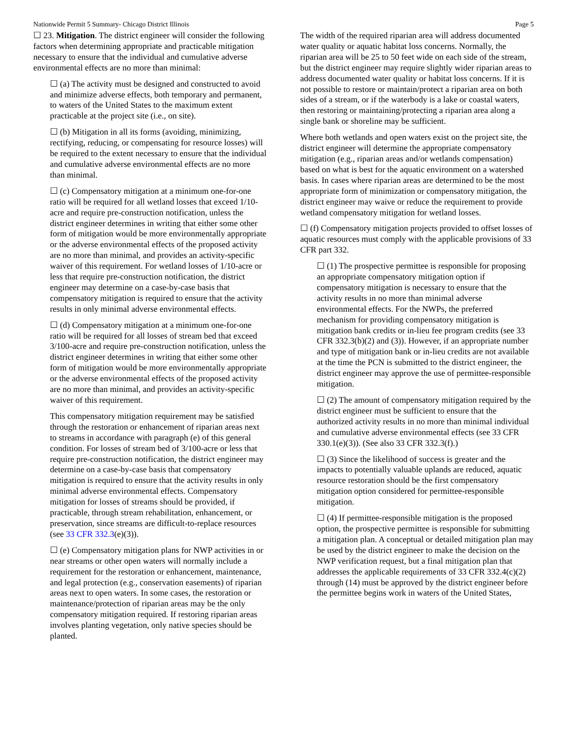Nationwide Permit 5 Summary- Chicago District Illinois Page 5
☐ 23. Mitigation. The district engineer will consider the following factors when determining appropriate and practicable mitigation necessary to ensure that the individual and cumulative adverse environmental effects are no more than minimal:
☐ (a) The activity must be designed and constructed to avoid and minimize adverse effects, both temporary and permanent, to waters of the United States to the maximum extent practicable at the project site (i.e., on site).
☐ (b) Mitigation in all its forms (avoiding, minimizing, rectifying, reducing, or compensating for resource losses) will be required to the extent necessary to ensure that the individual and cumulative adverse environmental effects are no more than minimal.
☐ (c) Compensatory mitigation at a minimum one-for-one ratio will be required for all wetland losses that exceed 1/10-acre and require pre-construction notification, unless the district engineer determines in writing that either some other form of mitigation would be more environmentally appropriate or the adverse environmental effects of the proposed activity are no more than minimal, and provides an activity-specific waiver of this requirement. For wetland losses of 1/10-acre or less that require pre-construction notification, the district engineer may determine on a case-by-case basis that compensatory mitigation is required to ensure that the activity results in only minimal adverse environmental effects.
☐ (d) Compensatory mitigation at a minimum one-for-one ratio will be required for all losses of stream bed that exceed 3/100-acre and require pre-construction notification, unless the district engineer determines in writing that either some other form of mitigation would be more environmentally appropriate or the adverse environmental effects of the proposed activity are no more than minimal, and provides an activity-specific waiver of this requirement.
This compensatory mitigation requirement may be satisfied through the restoration or enhancement of riparian areas next to streams in accordance with paragraph (e) of this general condition. For losses of stream bed of 3/100-acre or less that require pre-construction notification, the district engineer may determine on a case-by-case basis that compensatory mitigation is required to ensure that the activity results in only minimal adverse environmental effects. Compensatory mitigation for losses of streams should be provided, if practicable, through stream rehabilitation, enhancement, or preservation, since streams are difficult-to-replace resources (see 33 CFR 332.3(e)(3)).
☐ (e) Compensatory mitigation plans for NWP activities in or near streams or other open waters will normally include a requirement for the restoration or enhancement, maintenance, and legal protection (e.g., conservation easements) of riparian areas next to open waters. In some cases, the restoration or maintenance/protection of riparian areas may be the only compensatory mitigation required. If restoring riparian areas involves planting vegetation, only native species should be planted.
The width of the required riparian area will address documented water quality or aquatic habitat loss concerns. Normally, the riparian area will be 25 to 50 feet wide on each side of the stream, but the district engineer may require slightly wider riparian areas to address documented water quality or habitat loss concerns. If it is not possible to restore or maintain/protect a riparian area on both sides of a stream, or if the waterbody is a lake or coastal waters, then restoring or maintaining/protecting a riparian area along a single bank or shoreline may be sufficient.
Where both wetlands and open waters exist on the project site, the district engineer will determine the appropriate compensatory mitigation (e.g., riparian areas and/or wetlands compensation) based on what is best for the aquatic environment on a watershed basis. In cases where riparian areas are determined to be the most appropriate form of minimization or compensatory mitigation, the district engineer may waive or reduce the requirement to provide wetland compensatory mitigation for wetland losses.
☐ (f) Compensatory mitigation projects provided to offset losses of aquatic resources must comply with the applicable provisions of 33 CFR part 332.
☐ (1) The prospective permittee is responsible for proposing an appropriate compensatory mitigation option if compensatory mitigation is necessary to ensure that the activity results in no more than minimal adverse environmental effects. For the NWPs, the preferred mechanism for providing compensatory mitigation is mitigation bank credits or in-lieu fee program credits (see 33 CFR 332.3(b)(2) and (3)). However, if an appropriate number and type of mitigation bank or in-lieu credits are not available at the time the PCN is submitted to the district engineer, the district engineer may approve the use of permittee-responsible mitigation.
☐ (2) The amount of compensatory mitigation required by the district engineer must be sufficient to ensure that the authorized activity results in no more than minimal individual and cumulative adverse environmental effects (see 33 CFR 330.1(e)(3)). (See also 33 CFR 332.3(f).)
☐ (3) Since the likelihood of success is greater and the impacts to potentially valuable uplands are reduced, aquatic resource restoration should be the first compensatory mitigation option considered for permittee-responsible mitigation.
☐ (4) If permittee-responsible mitigation is the proposed option, the prospective permittee is responsible for submitting a mitigation plan. A conceptual or detailed mitigation plan may be used by the district engineer to make the decision on the NWP verification request, but a final mitigation plan that addresses the applicable requirements of 33 CFR 332.4(c)(2) through (14) must be approved by the district engineer before the permittee begins work in waters of the United States,